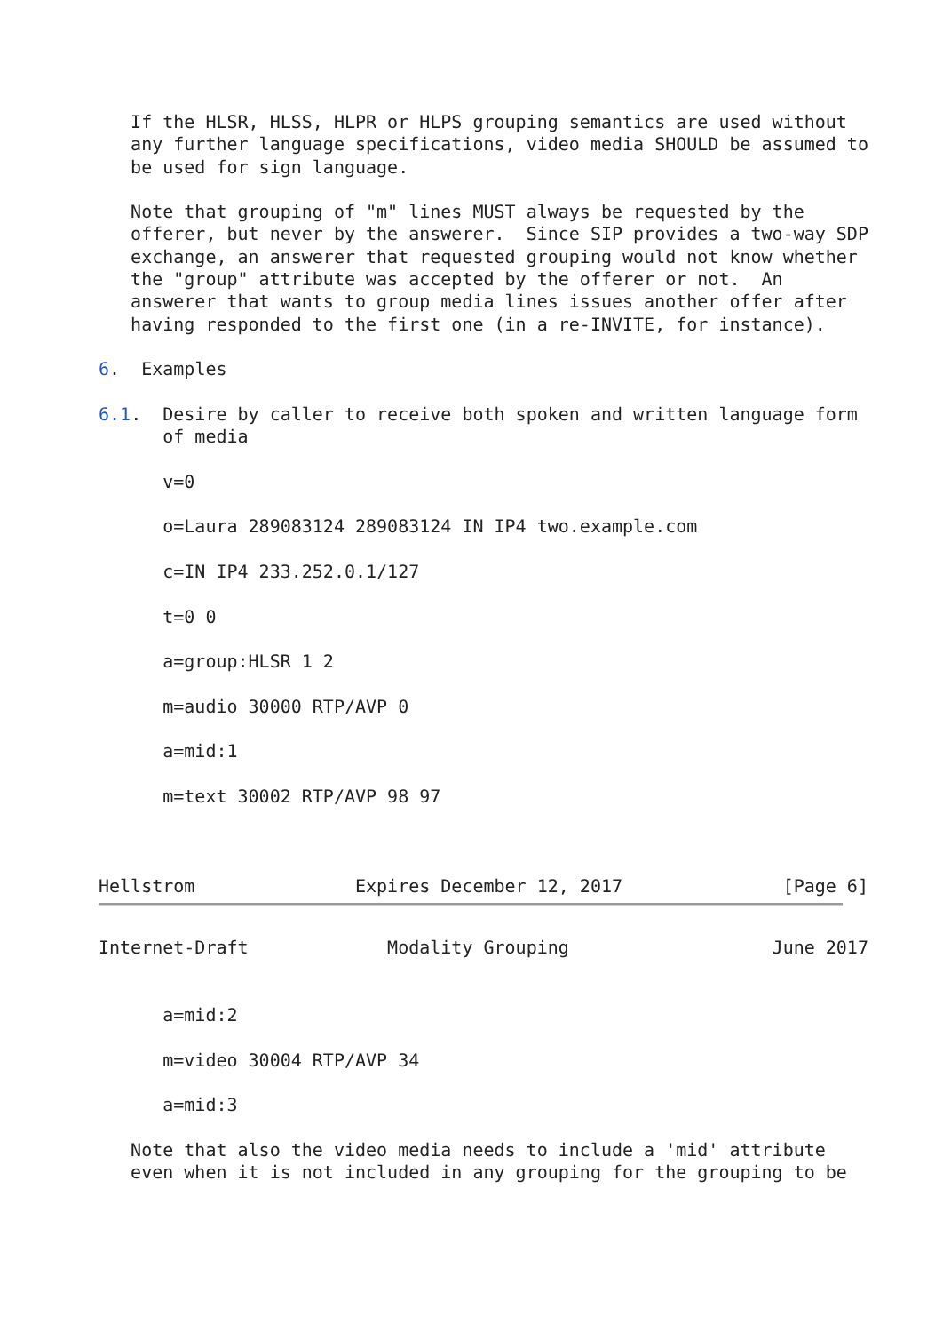If the HLSR, HLSS, HLPR or HLPS grouping semantics are used without
   any further language specifications, video media SHOULD be assumed to
   be used for sign language.

   Note that grouping of "m" lines MUST always be requested by the
   offerer, but never by the answerer.  Since SIP provides a two-way SDP
   exchange, an answerer that requested grouping would not know whether
   the "group" attribute was accepted by the offerer or not.  An
   answerer that wants to group media lines issues another offer after
   having responded to the first one (in a re-INVITE, for instance).

6.  Examples

6.1.  Desire by caller to receive both spoken and written language form
      of media

      v=0

      o=Laura 289083124 289083124 IN IP4 two.example.com

      c=IN IP4 233.252.0.1/127

      t=0 0

      a=group:HLSR 1 2

      m=audio 30000 RTP/AVP 0

      a=mid:1

      m=text 30002 RTP/AVP 98 97



Hellstrom               Expires December 12, 2017               [Page 6]
Internet-Draft             Modality Grouping                   June 2017


      a=mid:2

      m=video 30004 RTP/AVP 34

      a=mid:3

   Note that also the video media needs to include a 'mid' attribute
   even when it is not included in any grouping for the grouping to be